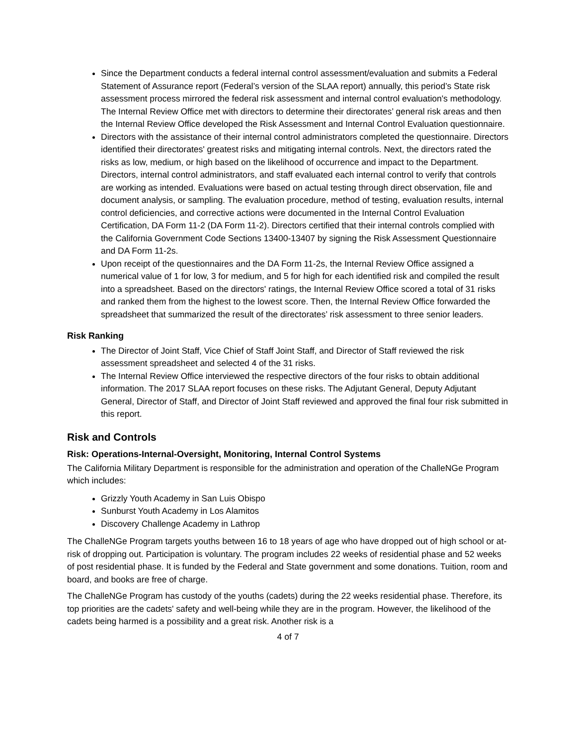Since the Department conducts a federal internal control assessment/evaluation and submits a Federal Statement of Assurance report (Federal’s version of the SLAA report) annually, this period’s State risk assessment process mirrored the federal risk assessment and internal control evaluation's methodology. The Internal Review Office met with directors to determine their directorates’ general risk areas and then the Internal Review Office developed the Risk Assessment and Internal Control Evaluation questionnaire.
Directors with the assistance of their internal control administrators completed the questionnaire. Directors identified their directorates' greatest risks and mitigating internal controls. Next, the directors rated the risks as low, medium, or high based on the likelihood of occurrence and impact to the Department. Directors, internal control administrators, and staff evaluated each internal control to verify that controls are working as intended. Evaluations were based on actual testing through direct observation, file and document analysis, or sampling. The evaluation procedure, method of testing, evaluation results, internal control deficiencies, and corrective actions were documented in the Internal Control Evaluation Certification, DA Form 11-2 (DA Form 11-2). Directors certified that their internal controls complied with the California Government Code Sections 13400-13407 by signing the Risk Assessment Questionnaire and DA Form 11-2s.
Upon receipt of the questionnaires and the DA Form 11-2s, the Internal Review Office assigned a numerical value of 1 for low, 3 for medium, and 5 for high for each identified risk and compiled the result into a spreadsheet. Based on the directors' ratings, the Internal Review Office scored a total of 31 risks and ranked them from the highest to the lowest score. Then, the Internal Review Office forwarded the spreadsheet that summarized the result of the directorates’ risk assessment to three senior leaders.
Risk Ranking
The Director of Joint Staff, Vice Chief of Staff Joint Staff, and Director of Staff reviewed the risk assessment spreadsheet and selected 4 of the 31 risks.
The Internal Review Office interviewed the respective directors of the four risks to obtain additional information. The 2017 SLAA report focuses on these risks. The Adjutant General, Deputy Adjutant General, Director of Staff, and Director of Joint Staff reviewed and approved the final four risk submitted in this report.
Risk and Controls
Risk: Operations-Internal-Oversight, Monitoring, Internal Control Systems
The California Military Department is responsible for the administration and operation of the ChalleNGe Program which includes:
Grizzly Youth Academy in San Luis Obispo
Sunburst Youth Academy in Los Alamitos
Discovery Challenge Academy in Lathrop
The ChalleNGe Program targets youths between 16 to 18 years of age who have dropped out of high school or at-risk of dropping out. Participation is voluntary. The program includes 22 weeks of residential phase and 52 weeks of post residential phase. It is funded by the Federal and State government and some donations. Tuition, room and board, and books are free of charge.
The ChalleNGe Program has custody of the youths (cadets) during the 22 weeks residential phase. Therefore, its top priorities are the cadets' safety and well-being while they are in the program. However, the likelihood of the cadets being harmed is a possibility and a great risk. Another risk is a
4 of 7